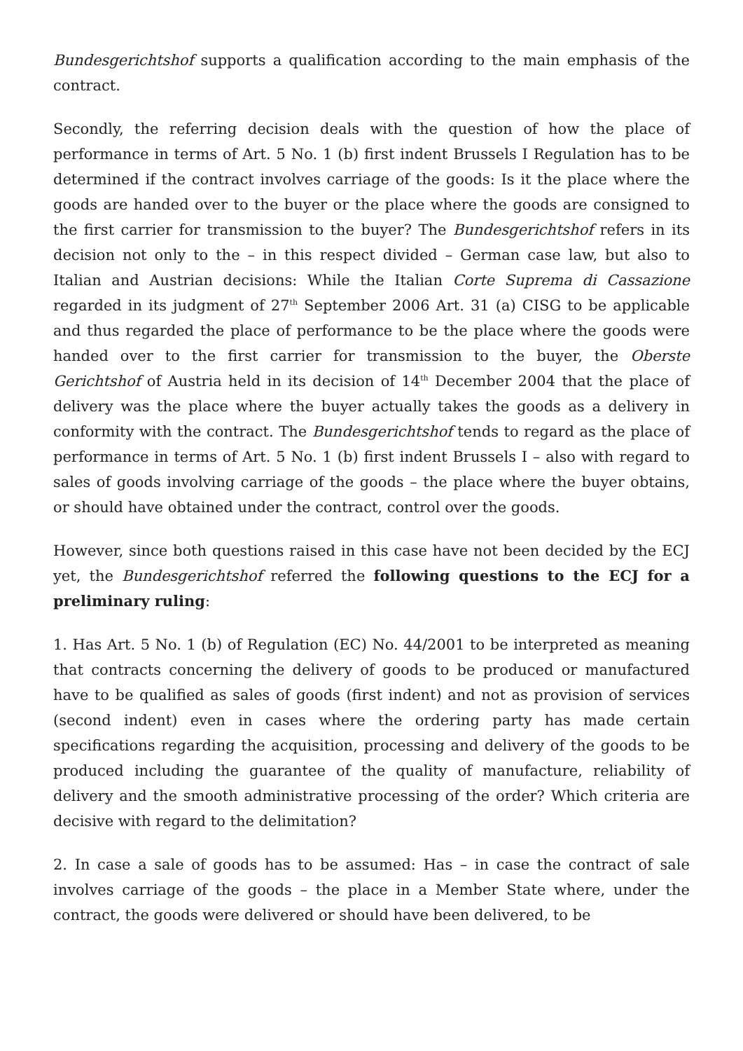Bundesgerichtshof supports a qualification according to the main emphasis of the contract.
Secondly, the referring decision deals with the question of how the place of performance in terms of Art. 5 No. 1 (b) first indent Brussels I Regulation has to be determined if the contract involves carriage of the goods: Is it the place where the goods are handed over to the buyer or the place where the goods are consigned to the first carrier for transmission to the buyer? The Bundesgerichtshof refers in its decision not only to the – in this respect divided – German case law, but also to Italian and Austrian decisions: While the Italian Corte Suprema di Cassazione regarded in its judgment of 27<sup>th</sup> September 2006 Art. 31 (a) CISG to be applicable and thus regarded the place of performance to be the place where the goods were handed over to the first carrier for transmission to the buyer, the Oberste Gerichtshof of Austria held in its decision of 14<sup>th</sup> December 2004 that the place of delivery was the place where the buyer actually takes the goods as a delivery in conformity with the contract. The Bundesgerichtshof tends to regard as the place of performance in terms of Art. 5 No. 1 (b) first indent Brussels I – also with regard to sales of goods involving carriage of the goods – the place where the buyer obtains, or should have obtained under the contract, control over the goods.
However, since both questions raised in this case have not been decided by the ECJ yet, the Bundesgerichtshof referred the following questions to the ECJ for a preliminary ruling:
1. Has Art. 5 No. 1 (b) of Regulation (EC) No. 44/2001 to be interpreted as meaning that contracts concerning the delivery of goods to be produced or manufactured have to be qualified as sales of goods (first indent) and not as provision of services (second indent) even in cases where the ordering party has made certain specifications regarding the acquisition, processing and delivery of the goods to be produced including the guarantee of the quality of manufacture, reliability of delivery and the smooth administrative processing of the order? Which criteria are decisive with regard to the delimitation?
2. In case a sale of goods has to be assumed: Has – in case the contract of sale involves carriage of the goods – the place in a Member State where, under the contract, the goods were delivered or should have been delivered, to be